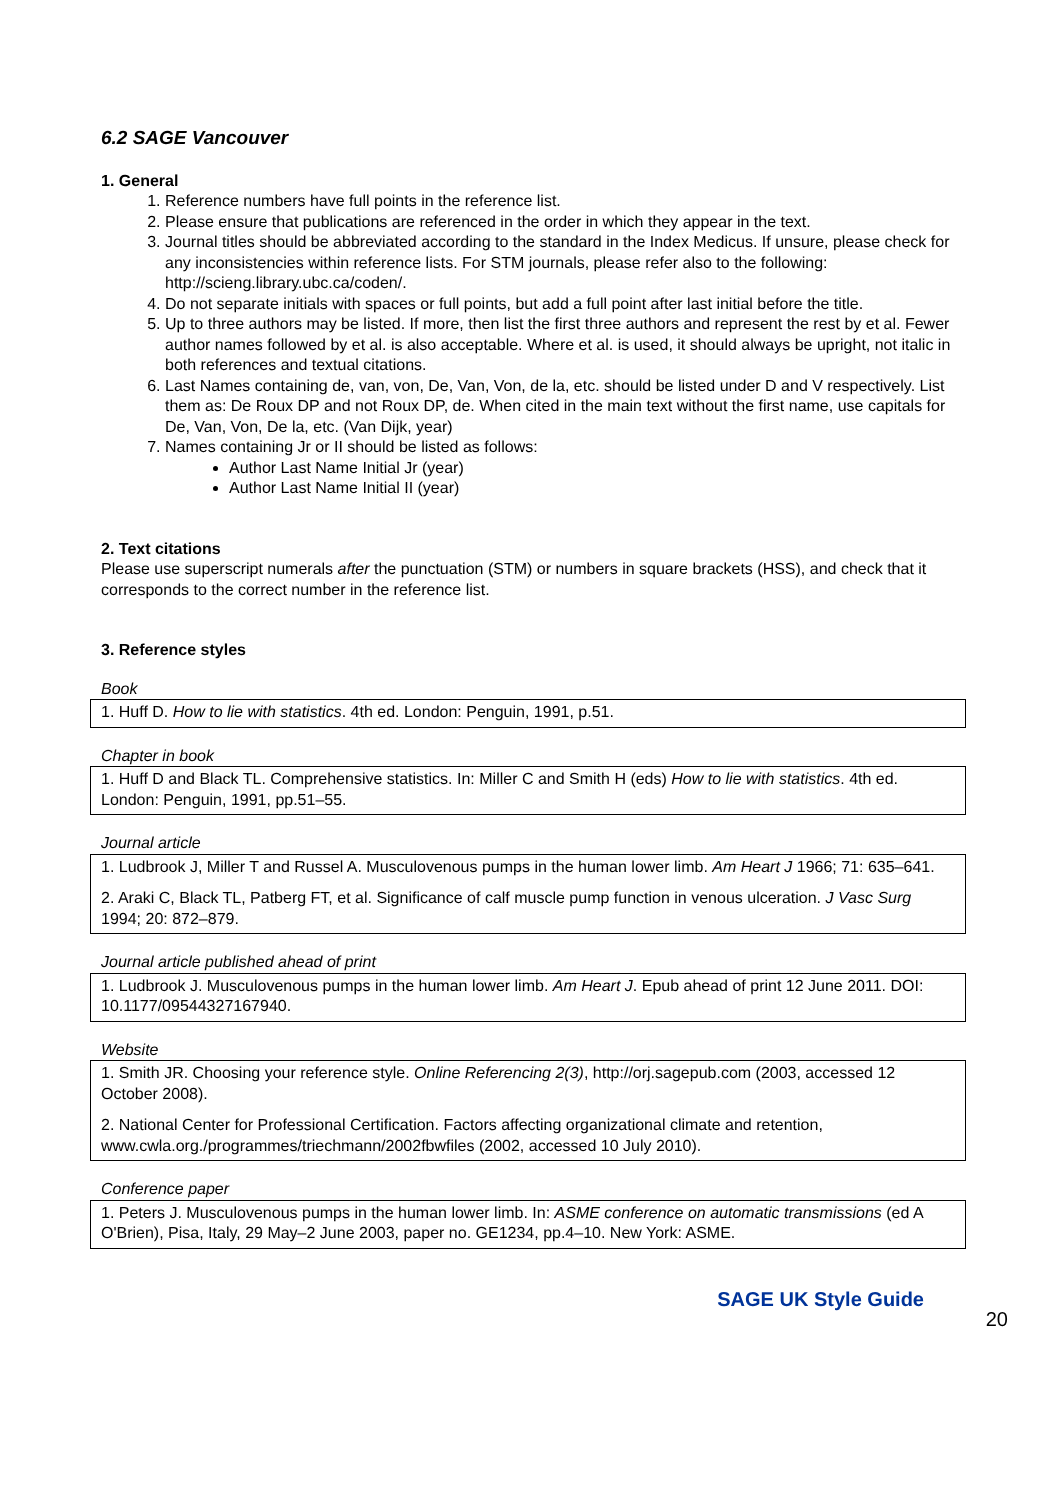6.2 SAGE Vancouver
1. General
1. Reference numbers have full points in the reference list.
2. Please ensure that publications are referenced in the order in which they appear in the text.
3. Journal titles should be abbreviated according to the standard in the Index Medicus. If unsure, please check for any inconsistencies within reference lists. For STM journals, please refer also to the following: http://scieng.library.ubc.ca/coden/.
4. Do not separate initials with spaces or full points, but add a full point after last initial before the title.
5. Up to three authors may be listed. If more, then list the first three authors and represent the rest by et al. Fewer author names followed by et al. is also acceptable. Where et al. is used, it should always be upright, not italic in both references and textual citations.
6. Last Names containing de, van, von, De, Van, Von, de la, etc. should be listed under D and V respectively. List them as: De Roux DP and not Roux DP, de. When cited in the main text without the first name, use capitals for De, Van, Von, De la, etc. (Van Dijk, year)
7. Names containing Jr or II should be listed as follows:
Author Last Name Initial Jr (year)
Author Last Name Initial II (year)
2. Text citations
Please use superscript numerals after the punctuation (STM) or numbers in square brackets (HSS), and check that it corresponds to the correct number in the reference list.
3. Reference styles
Book
| 1. Huff D. How to lie with statistics . 4th ed. London: Penguin, 1991, p.51. |
Chapter in book
| 1. Huff D and Black TL. Comprehensive statistics. In: Miller C and Smith H (eds) How to lie with statistics . 4th ed. London: Penguin, 1991, pp.51–55. |
Journal article
| 1. Ludbrook J, Miller T and Russel A. Musculovenous pumps in the human lower limb. Am Heart J 1966; 71: 635–641. 2. Araki C, Black TL, Patberg FT, et al. Significance of calf muscle pump function in venous ulceration. J Vasc Surg 1994; 20: 872–879. |
Journal article published ahead of print
| 1. Ludbrook J. Musculovenous pumps in the human lower limb. Am Heart J . Epub ahead of print 12 June 2011. DOI: 10.1177/09544327167940. |
Website
| 1. Smith JR. Choosing your reference style. Online Referencing 2(3) , http://orj.sagepub.com (2003, accessed 12 October 2008). 2. National Center for Professional Certification. Factors affecting organizational climate and retention, www.cwla.org./programmes/triechmann/2002fbwfiles (2002, accessed 10 July 2010). |
Conference paper
| 1. Peters J. Musculovenous pumps in the human lower limb. In: ASME conference on automatic transmissions (ed A O'Brien), Pisa, Italy, 29 May–2 June 2003, paper no. GE1234, pp.4–10. New York: ASME. |
SAGE UK Style Guide
20